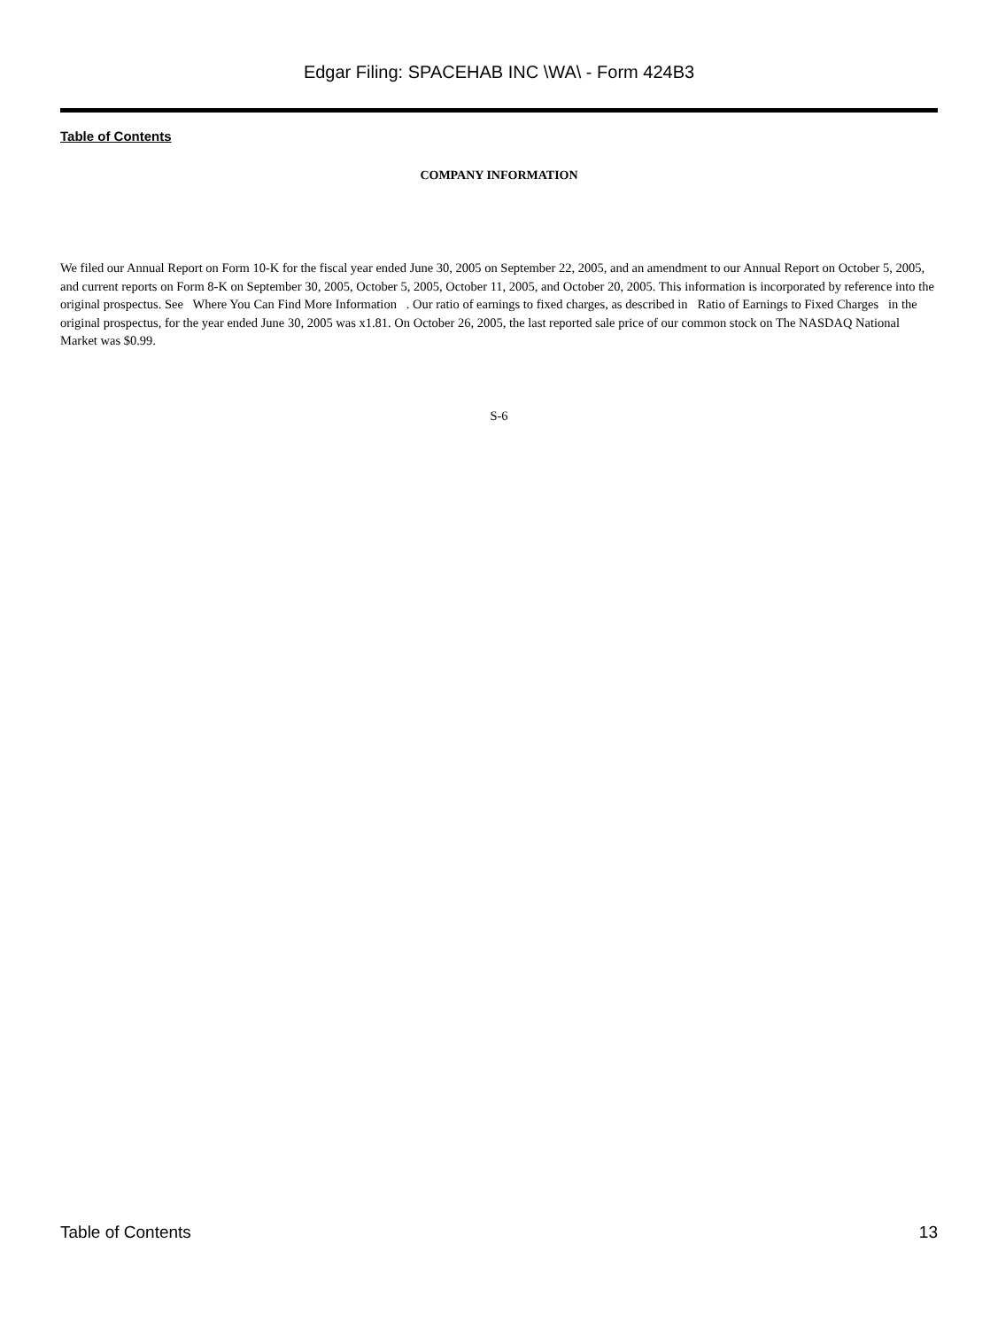Edgar Filing: SPACEHAB INC \WA\ - Form 424B3
Table of Contents
COMPANY INFORMATION
We filed our Annual Report on Form 10-K for the fiscal year ended June 30, 2005 on September 22, 2005, and an amendment to our Annual Report on October 5, 2005, and current reports on Form 8-K on September 30, 2005, October 5, 2005, October 11, 2005, and October 20, 2005. This information is incorporated by reference into the original prospectus. See Where You Can Find More Information . Our ratio of earnings to fixed charges, as described in Ratio of Earnings to Fixed Charges in the original prospectus, for the year ended June 30, 2005 was x1.81. On October 26, 2005, the last reported sale price of our common stock on The NASDAQ National Market was $0.99.
S-6
Table of Contents 13